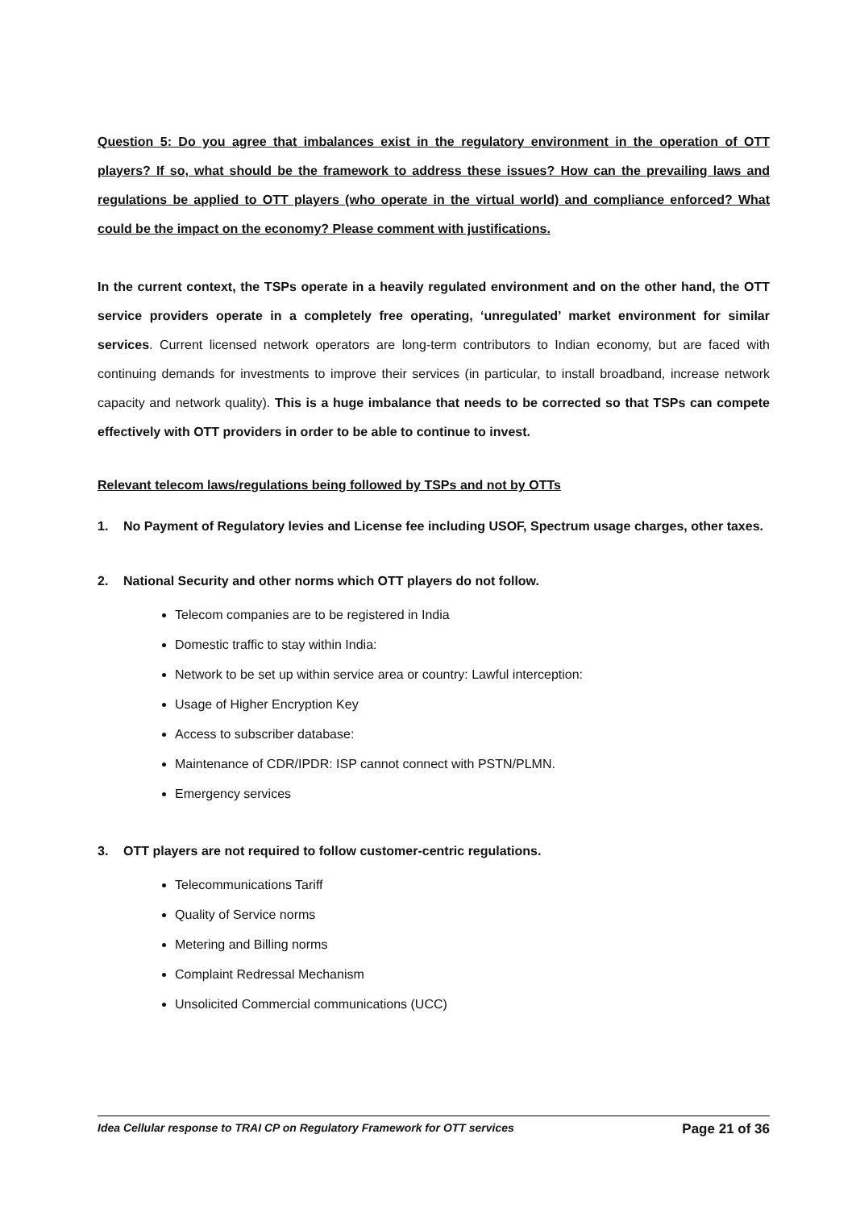Question 5: Do you agree that imbalances exist in the regulatory environment in the operation of OTT players? If so, what should be the framework to address these issues? How can the prevailing laws and regulations be applied to OTT players (who operate in the virtual world) and compliance enforced? What could be the impact on the economy? Please comment with justifications.
In the current context, the TSPs operate in a heavily regulated environment and on the other hand, the OTT service providers operate in a completely free operating, ‘unregulated’ market environment for similar services. Current licensed network operators are long-term contributors to Indian economy, but are faced with continuing demands for investments to improve their services (in particular, to install broadband, increase network capacity and network quality). This is a huge imbalance that needs to be corrected so that TSPs can compete effectively with OTT providers in order to be able to continue to invest.
Relevant telecom laws/regulations being followed by TSPs and not by OTTs
1. No Payment of Regulatory levies and License fee including USOF, Spectrum usage charges, other taxes.
2. National Security and other norms which OTT players do not follow.
Telecom companies are to be registered in India
Domestic traffic to stay within India:
Network to be set up within service area or country: Lawful interception:
Usage of Higher Encryption Key
Access to subscriber database:
Maintenance of CDR/IPDR: ISP cannot connect with PSTN/PLMN.
Emergency services
3. OTT players are not required to follow customer-centric regulations.
Telecommunications Tariff
Quality of Service norms
Metering and Billing norms
Complaint Redressal Mechanism
Unsolicited Commercial communications (UCC)
Idea Cellular response to TRAI CP on Regulatory Framework for OTT services Page 21 of 36